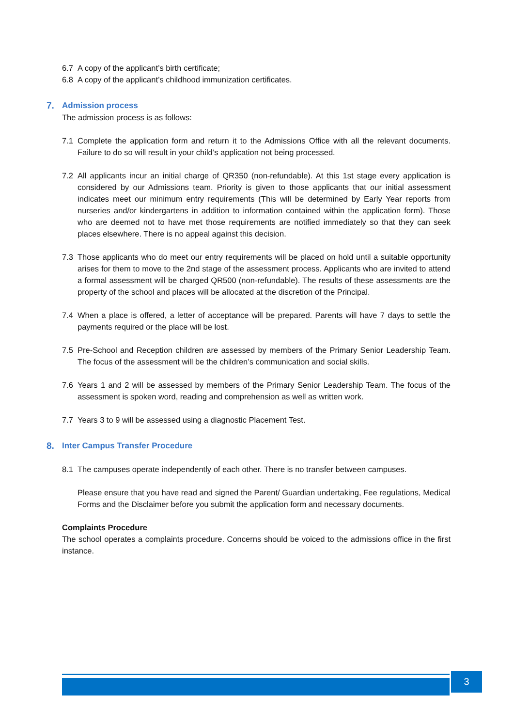6.7 A copy of the applicant’s birth certificate;
6.8 A copy of the applicant’s childhood immunization certificates.
7. Admission process
The admission process is as follows:
7.1 Complete the application form and return it to the Admissions Office with all the relevant documents. Failure to do so will result in your child’s application not being processed.
7.2 All applicants incur an initial charge of QR350 (non-refundable). At this 1st stage every application is considered by our Admissions team. Priority is given to those applicants that our initial assessment indicates meet our minimum entry requirements (This will be determined by Early Year reports from nurseries and/or kindergartens in addition to information contained within the application form). Those who are deemed not to have met those requirements are notified immediately so that they can seek places elsewhere. There is no appeal against this decision.
7.3 Those applicants who do meet our entry requirements will be placed on hold until a suitable opportunity arises for them to move to the 2nd stage of the assessment process. Applicants who are invited to attend a formal assessment will be charged QR500 (non-refundable). The results of these assessments are the property of the school and places will be allocated at the discretion of the Principal.
7.4 When a place is offered, a letter of acceptance will be prepared. Parents will have 7 days to settle the payments required or the place will be lost.
7.5 Pre-School and Reception children are assessed by members of the Primary Senior Leadership Team. The focus of the assessment will be the children’s communication and social skills.
7.6 Years 1 and 2 will be assessed by members of the Primary Senior Leadership Team. The focus of the assessment is spoken word, reading and comprehension as well as written work.
7.7 Years 3 to 9 will be assessed using a diagnostic Placement Test.
8. Inter Campus Transfer Procedure
8.1 The campuses operate independently of each other. There is no transfer between campuses.
Please ensure that you have read and signed the Parent/ Guardian undertaking, Fee regulations, Medical Forms and the Disclaimer before you submit the application form and necessary documents.
Complaints Procedure
The school operates a complaints procedure. Concerns should be voiced to the admissions office in the first instance.
3